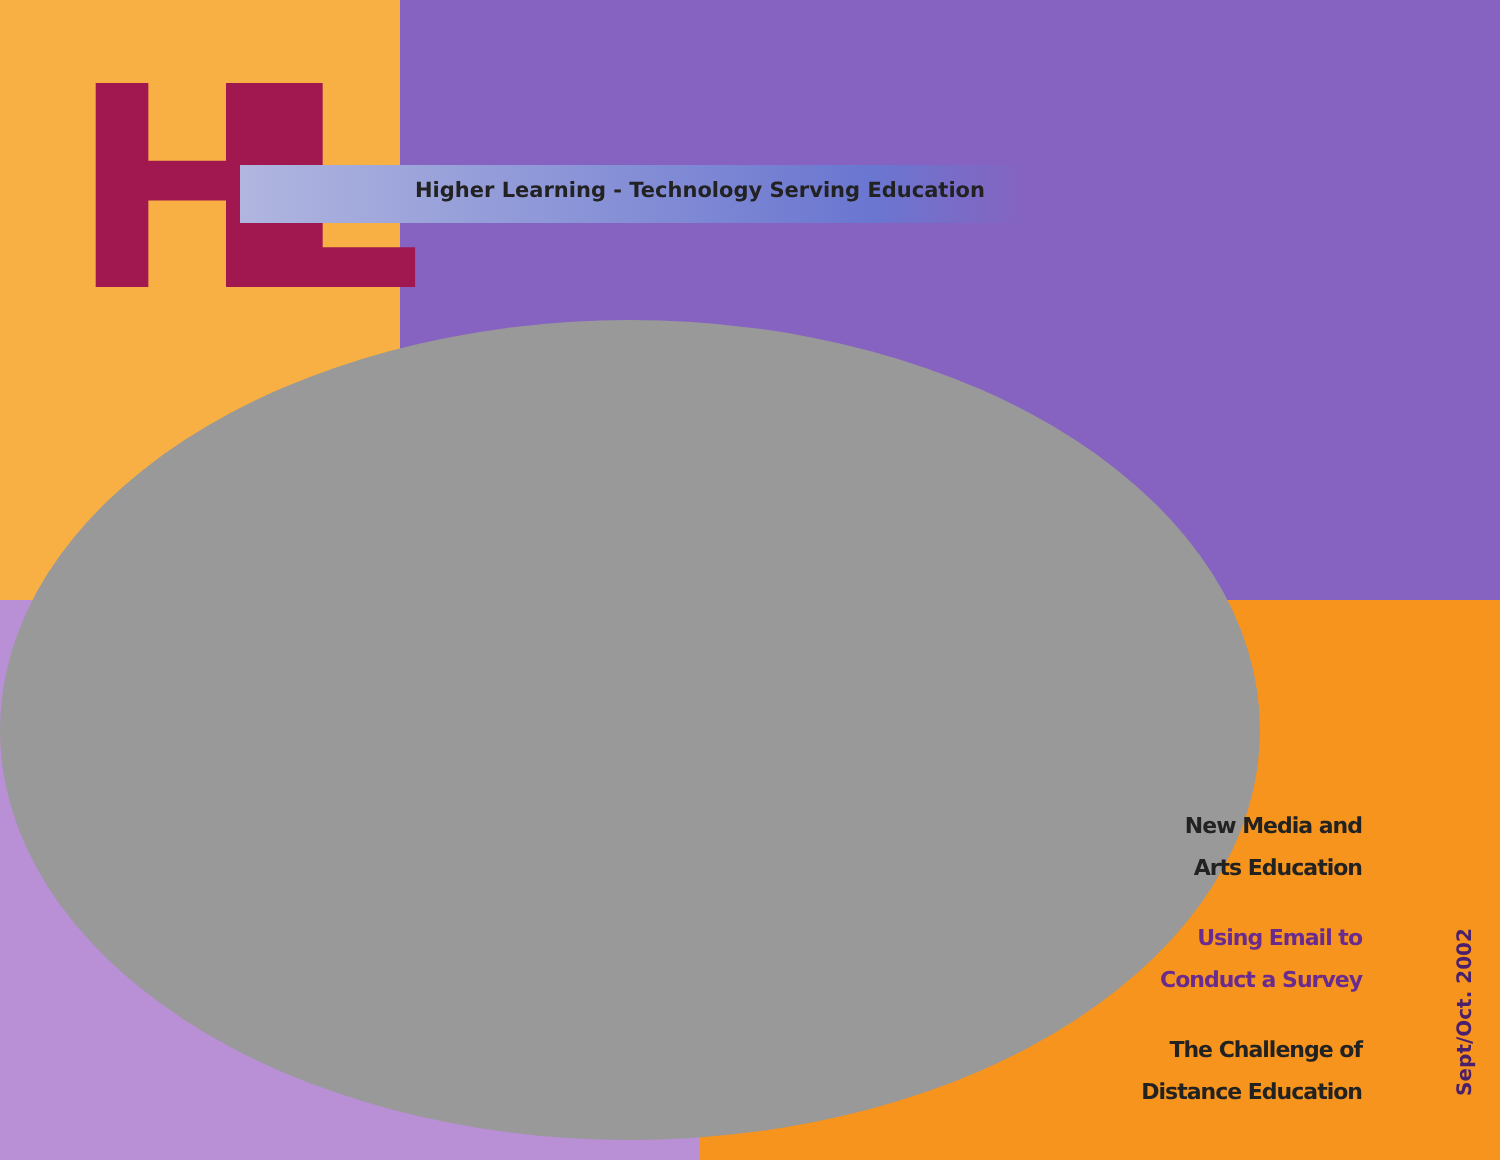HL
Higher Learning - Technology Serving Education
New Media and
Arts Education
Using Email to
Conduct a Survey
The Challenge of
Distance Education
Sept/Oct. 2002